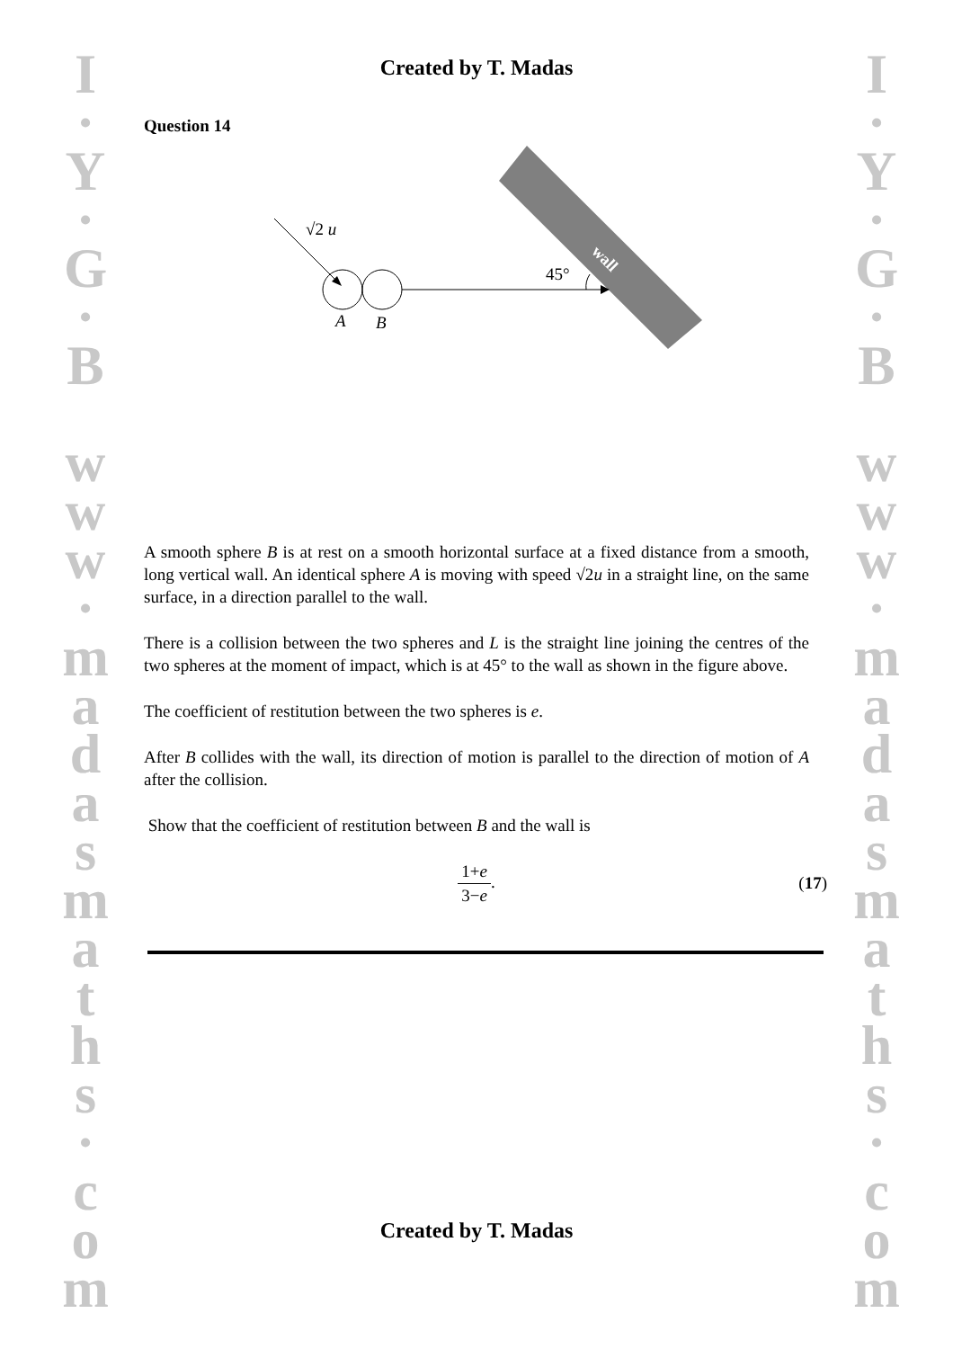I
·
Y
·
G
·
B
w
w
w
·
m
a
d
a
s
m
a
t
h
s
·
c
o
m
I
·
Y
·
G
·
B
w
w
w
·
m
a
d
a
s
m
a
t
h
s
·
c
o
m
Created by T. Madas
Question 14
wall
√2 u
45°
A
B
A smooth sphere B is at rest on a smooth horizontal surface at a fixed distance from a smooth, long vertical wall. An identical sphere A is moving with speed √2u in a straight line, on the same surface, in a direction parallel to the wall.
There is a collision between the two spheres and L is the straight line joining the centres of the two spheres at the moment of impact, which is at 45° to the wall as shown in the figure above.
The coefficient of restitution between the two spheres is e.
After B collides with the wall, its direction of motion is parallel to the direction of motion of A after the collision.
Show that the coefficient of restitution between B and the wall is
1+e 3−e.
(17)
Created by T. Madas